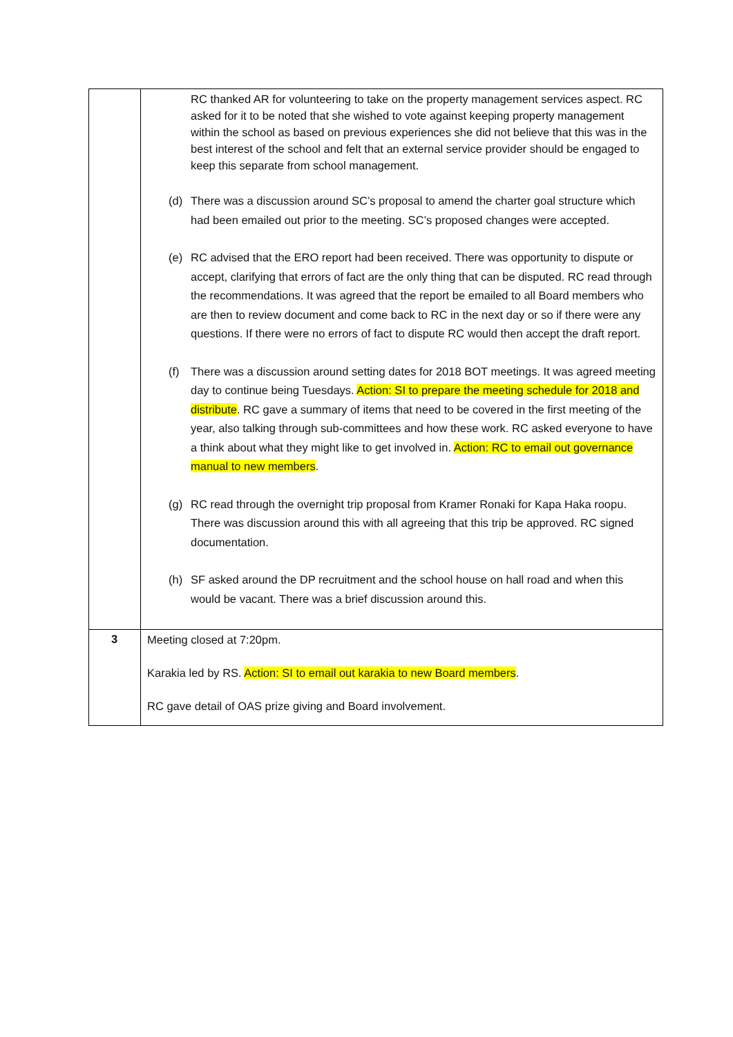| | RC thanked AR for volunteering to take on the property management services aspect. RC asked for it to be noted that she wished to vote against keeping property management within the school as based on previous experiences she did not believe that this was in the best interest of the school and felt that an external service provider should be engaged to keep this separate from school management. (d) There was a discussion around SC’s proposal to amend the charter goal structure which had been emailed out prior to the meeting. SC’s proposed changes were accepted. (e) RC advised that the ERO report had been received. There was opportunity to dispute or accept, clarifying that errors of fact are the only thing that can be disputed. RC read through the recommendations. It was agreed that the report be emailed to all Board members who are then to review document and come back to RC in the next day or so if there were any questions. If there were no errors of fact to dispute RC would then accept the draft report. (f) There was a discussion around setting dates for 2018 BOT meetings. It was agreed meeting day to continue being Tuesdays. Action: SI to prepare the meeting schedule for 2018 and distribute . RC gave a summary of items that need to be covered in the first meeting of the year, also talking through sub-committees and how these work. RC asked everyone to have a think about what they might like to get involved in. Action: RC to email out governance manual to new members . (g) RC read through the overnight trip proposal from Kramer Ronaki for Kapa Haka roopu. There was discussion around this with all agreeing that this trip be approved. RC signed documentation. (h) SF asked around the DP recruitment and the school house on hall road and when this would be vacant. There was a brief discussion around this. |
| 3 | Meeting closed at 7:20pm. Karakia led by RS. Action: SI to email out karakia to new Board members . RC gave detail of OAS prize giving and Board involvement. |